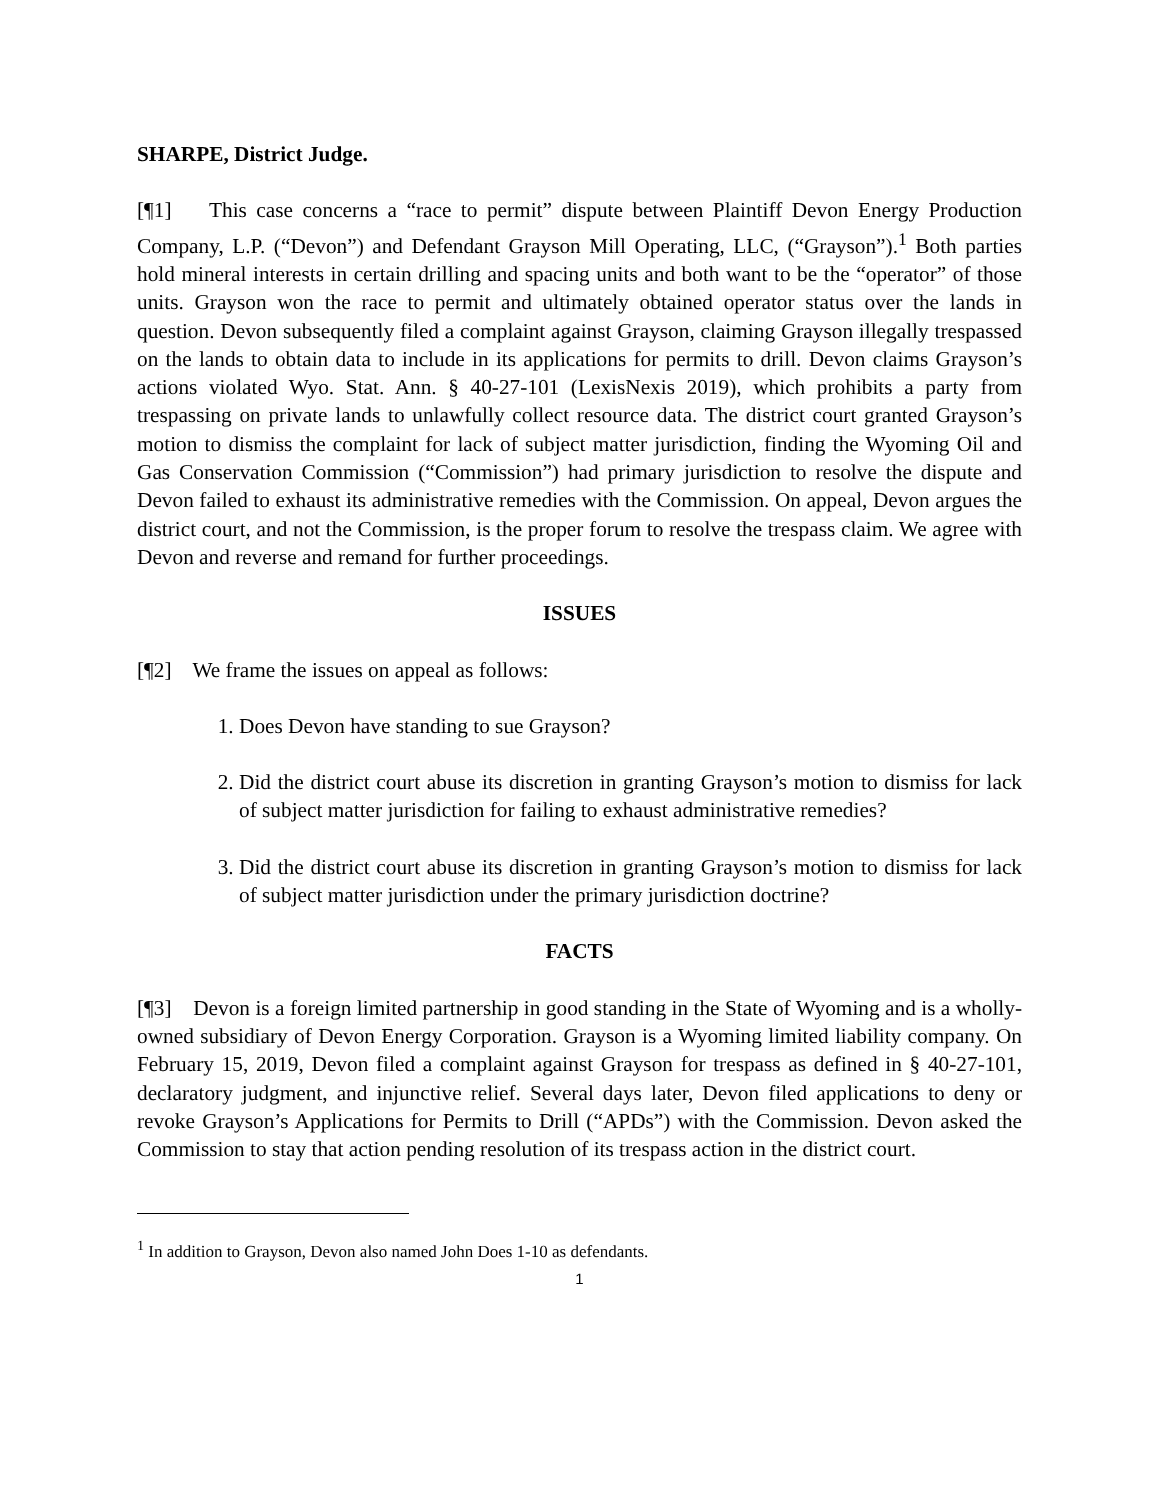SHARPE, District Judge.
[¶1] This case concerns a “race to permit” dispute between Plaintiff Devon Energy Production Company, L.P. (“Devon”) and Defendant Grayson Mill Operating, LLC, (“Grayson”).<sup>1</sup> Both parties hold mineral interests in certain drilling and spacing units and both want to be the “operator” of those units. Grayson won the race to permit and ultimately obtained operator status over the lands in question. Devon subsequently filed a complaint against Grayson, claiming Grayson illegally trespassed on the lands to obtain data to include in its applications for permits to drill. Devon claims Grayson’s actions violated Wyo. Stat. Ann. § 40-27-101 (LexisNexis 2019), which prohibits a party from trespassing on private lands to unlawfully collect resource data. The district court granted Grayson’s motion to dismiss the complaint for lack of subject matter jurisdiction, finding the Wyoming Oil and Gas Conservation Commission (“Commission”) had primary jurisdiction to resolve the dispute and Devon failed to exhaust its administrative remedies with the Commission. On appeal, Devon argues the district court, and not the Commission, is the proper forum to resolve the trespass claim. We agree with Devon and reverse and remand for further proceedings.
ISSUES
[¶2] We frame the issues on appeal as follows:
1. Does Devon have standing to sue Grayson?
2. Did the district court abuse its discretion in granting Grayson’s motion to dismiss for lack of subject matter jurisdiction for failing to exhaust administrative remedies?
3. Did the district court abuse its discretion in granting Grayson’s motion to dismiss for lack of subject matter jurisdiction under the primary jurisdiction doctrine?
FACTS
[¶3] Devon is a foreign limited partnership in good standing in the State of Wyoming and is a wholly-owned subsidiary of Devon Energy Corporation. Grayson is a Wyoming limited liability company. On February 15, 2019, Devon filed a complaint against Grayson for trespass as defined in § 40-27-101, declaratory judgment, and injunctive relief. Several days later, Devon filed applications to deny or revoke Grayson’s Applications for Permits to Drill (“APDs”) with the Commission. Devon asked the Commission to stay that action pending resolution of its trespass action in the district court.
<sup>1</sup> In addition to Grayson, Devon also named John Does 1-10 as defendants.
1